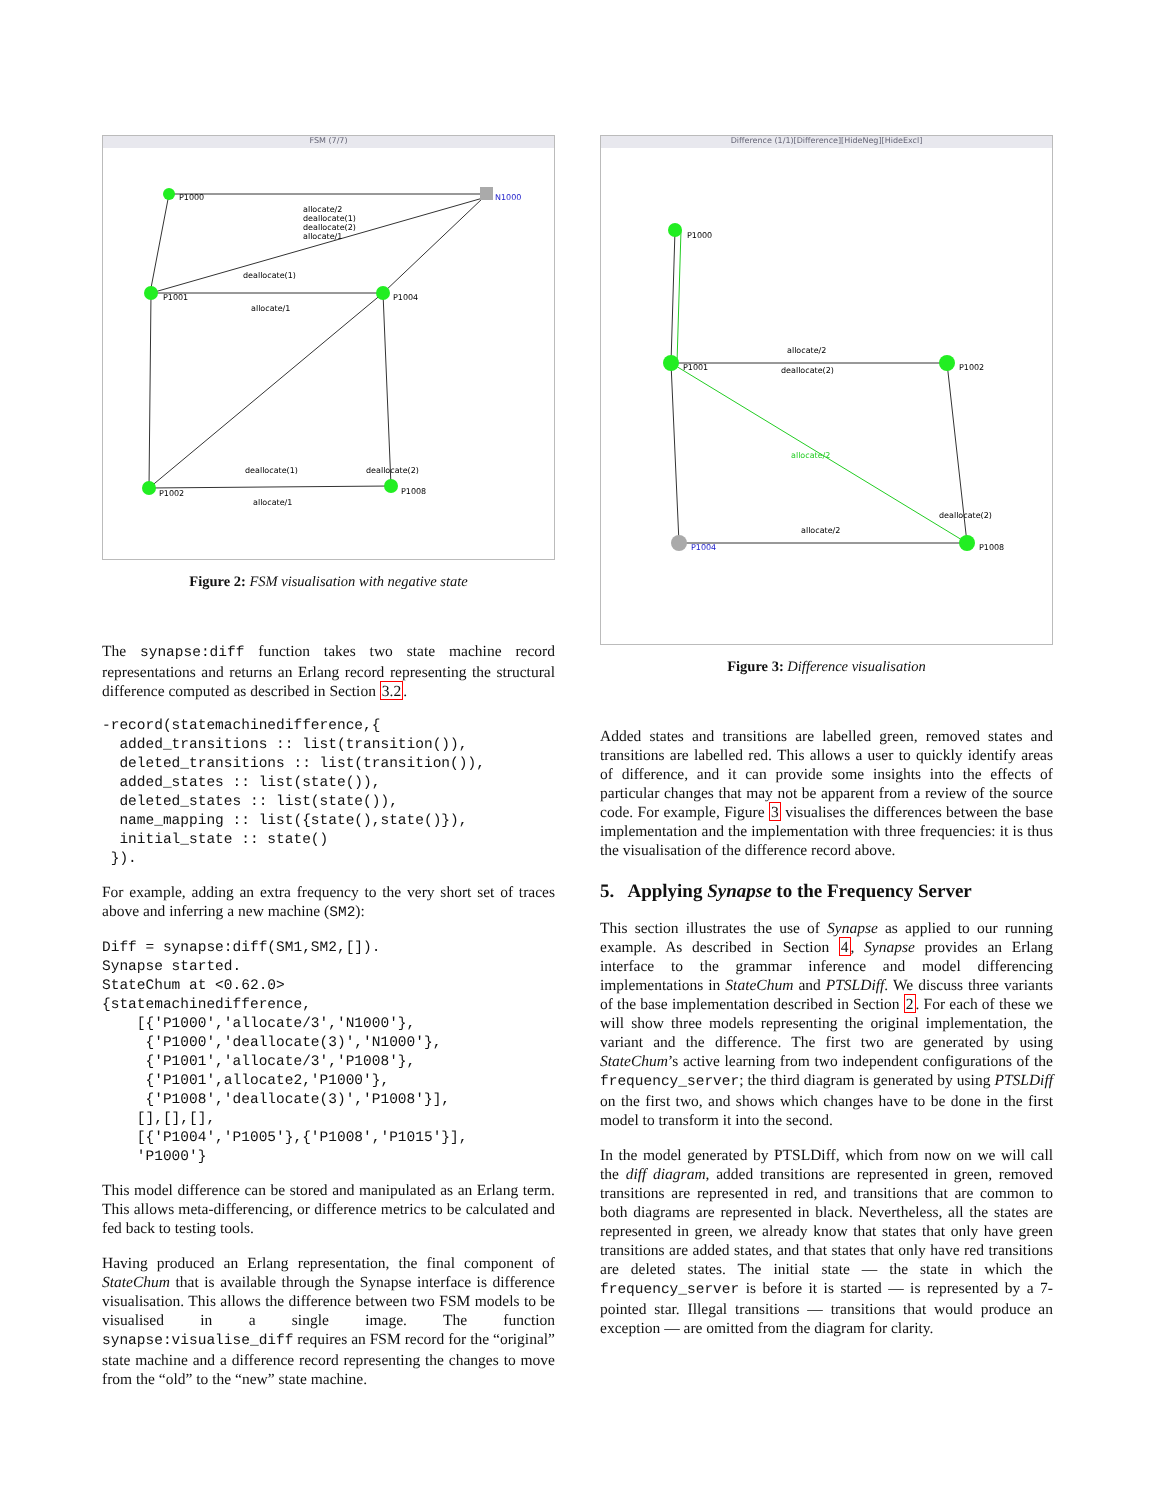FSM (7/7)
P1000
N1000
P1001
P1004
P1002
P1008
allocate/2
deallocate(1)
deallocate(2)
allocate/1
deallocate(1)
allocate/1
deallocate(1)
deallocate(2)
allocate/1
Figure 2: FSM visualisation with negative state
The synapse:diff function takes two state machine record representations and returns an Erlang record representing the structural difference computed as described in Section 3.2.
-record(statemachinedifference,{
  added_transitions :: list(transition()),
  deleted_transitions :: list(transition()),
  added_states :: list(state()),
  deleted_states :: list(state()),
  name_mapping :: list({state(),state()}),
  initial_state :: state()
 }).
For example, adding an extra frequency to the very short set of traces above and inferring a new machine (SM2):
Diff = synapse:diff(SM1,SM2,[]).
Synapse started.
StateChum at <0.62.0>
{statemachinedifference,
    [{'P1000','allocate/3','N1000'},
     {'P1000','deallocate(3)','N1000'},
     {'P1001','allocate/3','P1008'},
     {'P1001',allocate2,'P1000'},
     {'P1008','deallocate(3)','P1008'}],
    [],[],[],
    [{'P1004','P1005'},{'P1008','P1015'}],
    'P1000'}
This model difference can be stored and manipulated as an Erlang term. This allows meta-differencing, or difference metrics to be calculated and fed back to testing tools.
Having produced an Erlang representation, the final component of StateChum that is available through the Synapse interface is difference visualisation. This allows the difference between two FSM models to be visualised in a single image. The function synapse:visualise_diff requires an FSM record for the “original” state machine and a difference record representing the changes to move from the “old” to the “new” state machine.
Difference (1/1)[Difference][HideNeg][HideExcl]
P1000
P1001
P1002
P1004
P1008
allocate/2
deallocate(2)
allocate/2
allocate/2
deallocate(2)
Figure 3: Difference visualisation
Added states and transitions are labelled green, removed states and transitions are labelled red. This allows a user to quickly identify areas of difference, and it can provide some insights into the effects of particular changes that may not be apparent from a review of the source code. For example, Figure 3 visualises the differences between the base implementation and the implementation with three frequencies: it is thus the visualisation of the difference record above.
5. Applying Synapse to the Frequency Server
This section illustrates the use of Synapse as applied to our running example. As described in Section 4, Synapse provides an Erlang interface to the grammar inference and model differencing implementations in StateChum and PTSLDiff. We discuss three variants of the base implementation described in Section 2. For each of these we will show three models representing the original implementation, the variant and the difference. The first two are generated by using StateChum’s active learning from two independent configurations of the frequency_server; the third diagram is generated by using PTSLDiff on the first two, and shows which changes have to be done in the first model to transform it into the second.
In the model generated by PTSLDiff, which from now on we will call the diff diagram, added transitions are represented in green, removed transitions are represented in red, and transitions that are common to both diagrams are represented in black. Nevertheless, all the states are represented in green, we already know that states that only have green transitions are added states, and that states that only have red transitions are deleted states. The initial state — the state in which the frequency_server is before it is started — is represented by a 7-pointed star. Illegal transitions — transitions that would produce an exception — are omitted from the diagram for clarity.